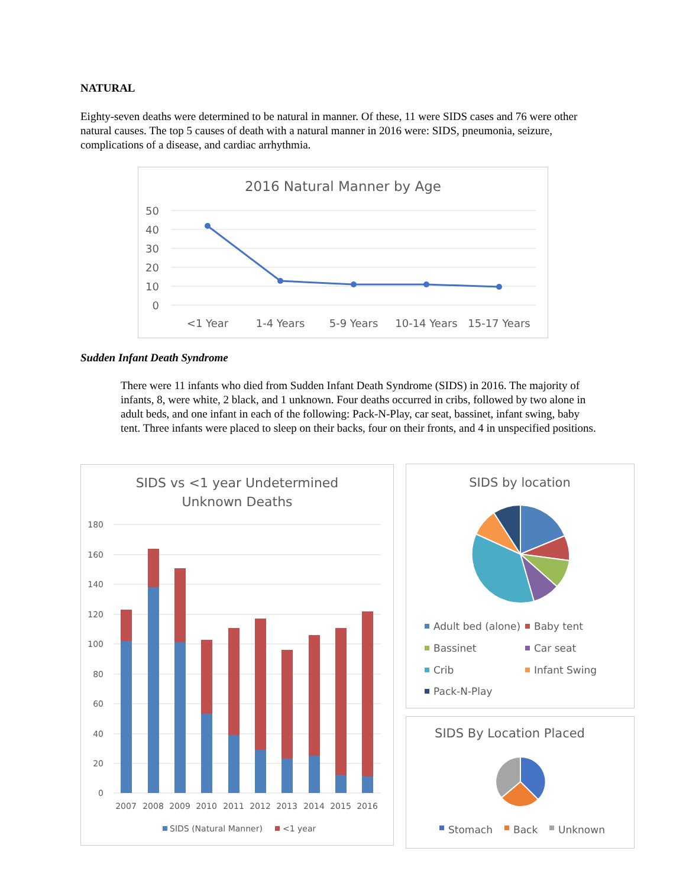NATURAL
Eighty-seven deaths were determined to be natural in manner. Of these, 11 were SIDS cases and 76 were other natural causes. The top 5 causes of death with a natural manner in 2016 were: SIDS, pneumonia, seizure, complications of a disease, and cardiac arrhythmia.
2016 Natural Manner by Age
50
40
30
20
10
0
<1 Year
1-4 Years
5-9 Years
10-14 Years
15-17 Years
Sudden Infant Death Syndrome
There were 11 infants who died from Sudden Infant Death Syndrome (SIDS) in 2016. The majority of infants, 8, were white, 2 black, and 1 unknown. Four deaths occurred in cribs, followed by two alone in adult beds, and one infant in each of the following: Pack-N-Play, car seat, bassinet, infant swing, baby tent. Three infants were placed to sleep on their backs, four on their fronts, and 4 in unspecified positions.
SIDS vs <1 year Undetermined
Unknown Deaths
180
160
140
120
100
80
60
40
20
0
2007
2008
2009
2010
2011
2012
2013
2014
2015
2016
SIDS (Natural Manner)
<1 year
SIDS by location
Adult bed (alone)
Baby tent
Bassinet
Car seat
Crib
Infant Swing
Pack-N-Play
SIDS By Location Placed
Stomach
Back
Unknown